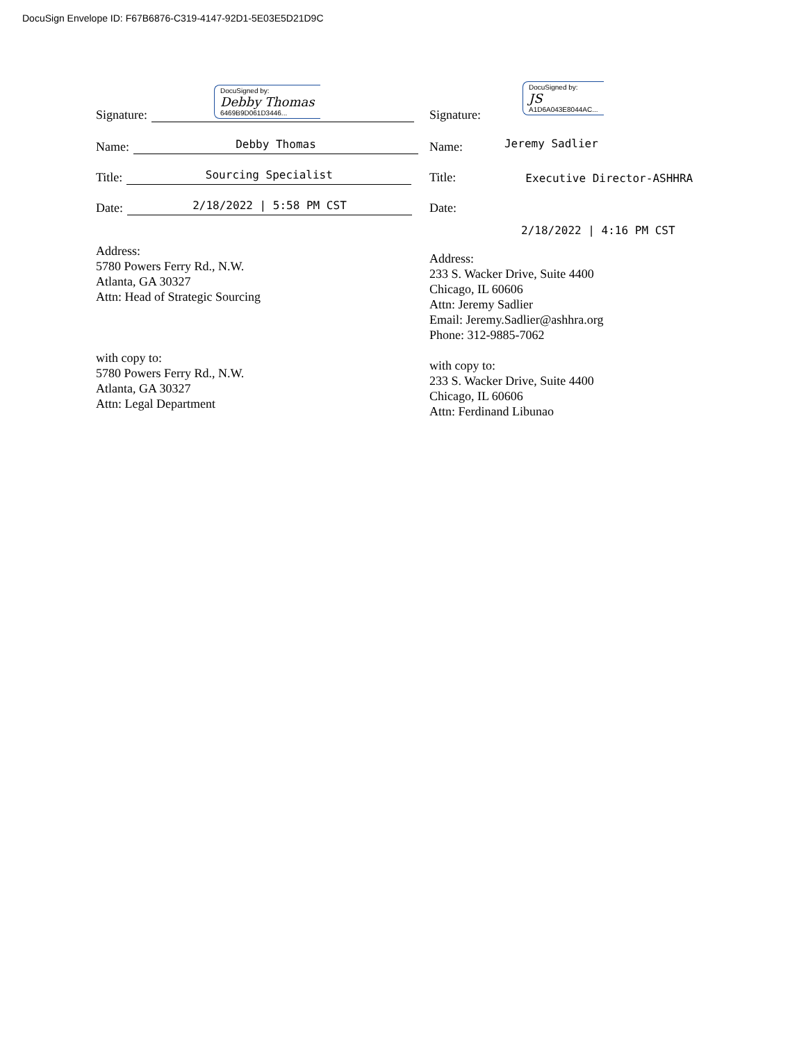DocuSign Envelope ID: F67B6876-C319-4147-92D1-5E03E5D21D9C
Signature:
DocuSigned by:
Debby Thomas
6469B9D061D3446...
Name:
Debby Thomas
Title:
Sourcing Specialist
Date:
2/18/2022 | 5:58 PM CST
Address:
5780 Powers Ferry Rd., N.W.
Atlanta, GA 30327
Attn: Head of Strategic Sourcing
with copy to:
5780 Powers Ferry Rd., N.W.
Atlanta, GA 30327
Attn: Legal Department
Signature:
DocuSigned by:
JS
A1D6A043E8044AC...
Name:
Jeremy Sadlier
Title:
Executive Director-ASHHRA
Date:
2/18/2022 | 4:16 PM CST
Address:
233 S. Wacker Drive, Suite 4400
Chicago, IL 60606
Attn: Jeremy Sadlier
Email: Jeremy.Sadlier@ashhra.org
Phone: 312-9885-7062
with copy to:
233 S. Wacker Drive, Suite 4400
Chicago, IL 60606
Attn: Ferdinand Libunao